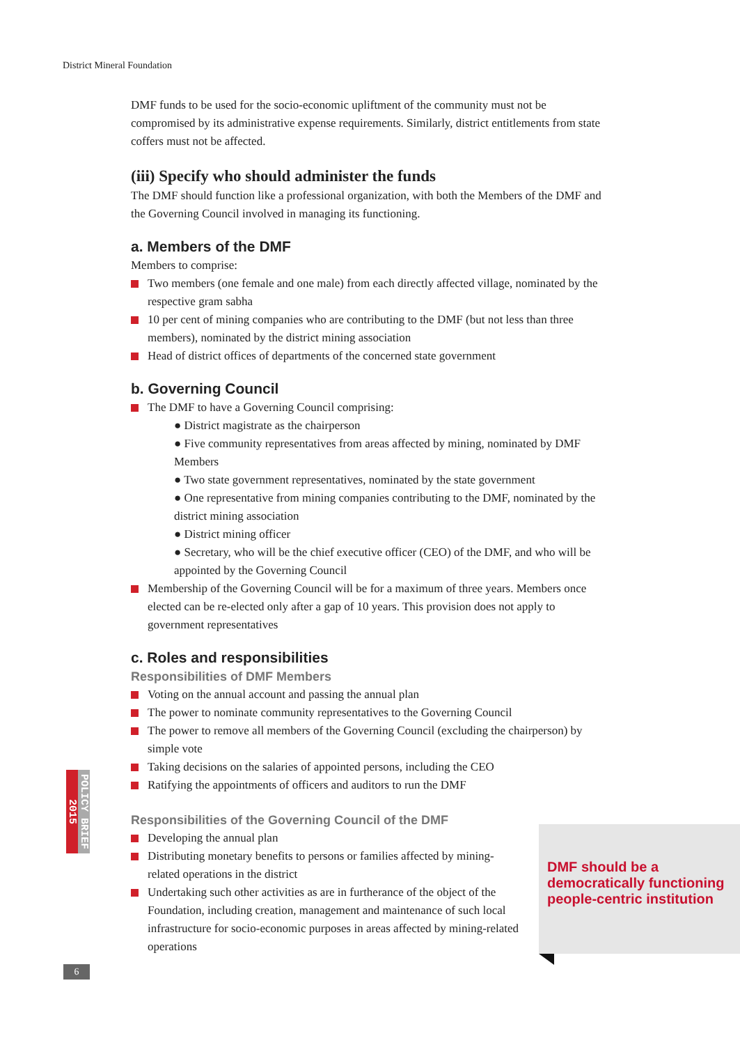District Mineral Foundation
DMF funds to be used for the socio-economic upliftment of the community must not be compromised by its administrative expense requirements. Similarly, district entitlements from state coffers must not be affected.
(iii) Specify who should administer the funds
The DMF should function like a professional organization, with both the Members of the DMF and the Governing Council involved in managing its functioning.
a. Members of the DMF
Members to comprise:
Two members (one female and one male) from each directly affected village, nominated by the respective gram sabha
10 per cent of mining companies who are contributing to the DMF (but not less than three members), nominated by the district mining association
Head of district offices of departments of the concerned state government
b. Governing Council
The DMF to have a Governing Council comprising:
● District magistrate as the chairperson
● Five community representatives from areas affected by mining, nominated by DMF Members
● Two state government representatives, nominated by the state government
● One representative from mining companies contributing to the DMF, nominated by the district mining association
● District mining officer
● Secretary, who will be the chief executive officer (CEO) of the DMF, and who will be appointed by the Governing Council
Membership of the Governing Council will be for a maximum of three years. Members once elected can be re-elected only after a gap of 10 years. This provision does not apply to government representatives
c. Roles and responsibilities
Responsibilities of DMF Members
Voting on the annual account and passing the annual plan
The power to nominate community representatives to the Governing Council
The power to remove all members of the Governing Council (excluding the chairperson) by simple vote
Taking decisions on the salaries of appointed persons, including the CEO
Ratifying the appointments of officers and auditors to run the DMF
Responsibilities of the Governing Council of the DMF
Developing the annual plan
Distributing monetary benefits to persons or families affected by mining-related operations in the district
Undertaking such other activities as are in furtherance of the object of the Foundation, including creation, management and maintenance of such local infrastructure for socio-economic purposes in areas affected by mining-related operations
DMF should be a democratically functioning people-centric institution
POLICY BRIEF
2015
6